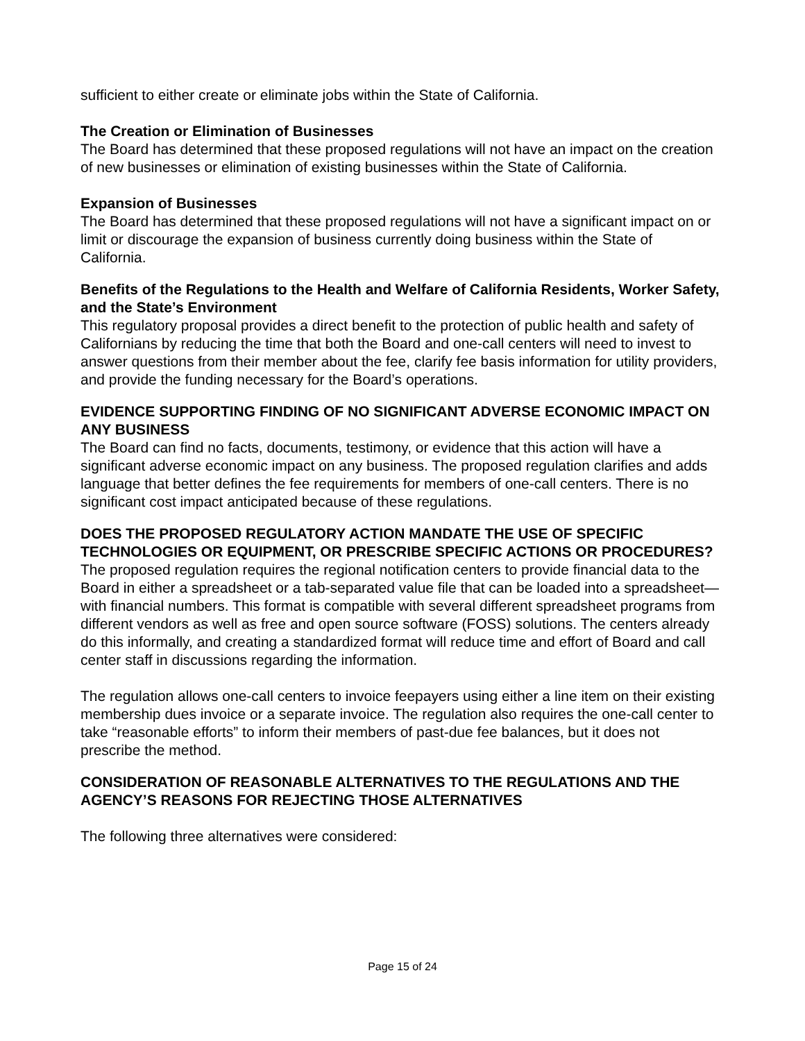sufficient to either create or eliminate jobs within the State of California.
The Creation or Elimination of Businesses
The Board has determined that these proposed regulations will not have an impact on the creation of new businesses or elimination of existing businesses within the State of California.
Expansion of Businesses
The Board has determined that these proposed regulations will not have a significant impact on or limit or discourage the expansion of business currently doing business within the State of California.
Benefits of the Regulations to the Health and Welfare of California Residents, Worker Safety, and the State’s Environment
This regulatory proposal provides a direct benefit to the protection of public health and safety of Californians by reducing the time that both the Board and one-call centers will need to invest to answer questions from their member about the fee, clarify fee basis information for utility providers, and provide the funding necessary for the Board’s operations.
EVIDENCE SUPPORTING FINDING OF NO SIGNIFICANT ADVERSE ECONOMIC IMPACT ON ANY BUSINESS
The Board can find no facts, documents, testimony, or evidence that this action will have a significant adverse economic impact on any business. The proposed regulation clarifies and adds language that better defines the fee requirements for members of one-call centers. There is no significant cost impact anticipated because of these regulations.
DOES THE PROPOSED REGULATORY ACTION MANDATE THE USE OF SPECIFIC TECHNOLOGIES OR EQUIPMENT, OR PRESCRIBE SPECIFIC ACTIONS OR PROCEDURES?
The proposed regulation requires the regional notification centers to provide financial data to the Board in either a spreadsheet or a tab-separated value file that can be loaded into a spreadsheet—with financial numbers. This format is compatible with several different spreadsheet programs from different vendors as well as free and open source software (FOSS) solutions. The centers already do this informally, and creating a standardized format will reduce time and effort of Board and call center staff in discussions regarding the information.
The regulation allows one-call centers to invoice feepayers using either a line item on their existing membership dues invoice or a separate invoice. The regulation also requires the one-call center to take “reasonable efforts” to inform their members of past-due fee balances, but it does not prescribe the method.
CONSIDERATION OF REASONABLE ALTERNATIVES TO THE REGULATIONS AND THE AGENCY’S REASONS FOR REJECTING THOSE ALTERNATIVES
The following three alternatives were considered:
Page 15 of 24